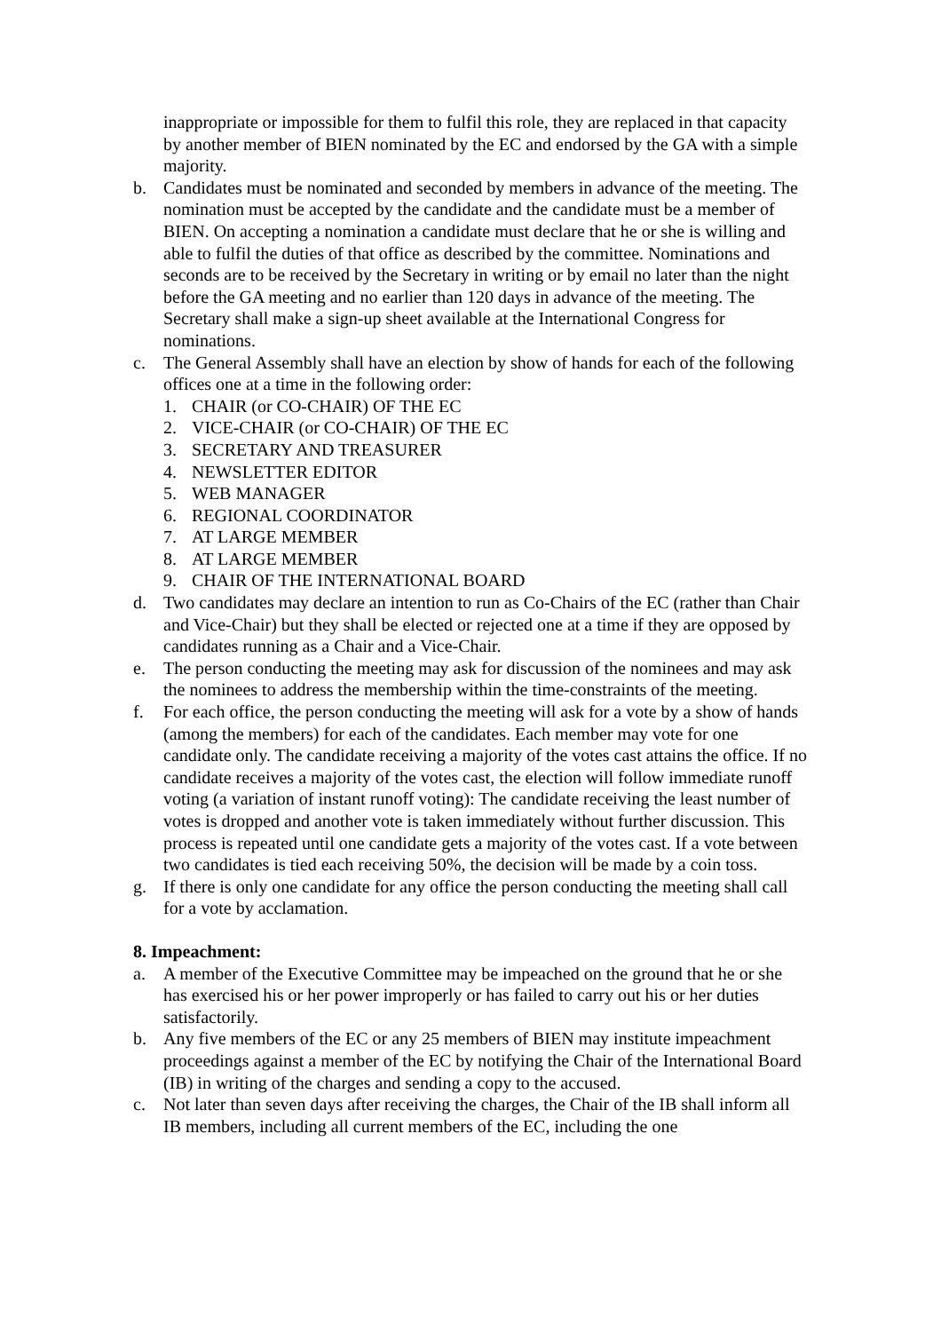inappropriate or impossible for them to fulfil this role, they are replaced in that capacity by another member of BIEN nominated by the EC and endorsed by the GA with a simple majority.
b. Candidates must be nominated and seconded by members in advance of the meeting. The nomination must be accepted by the candidate and the candidate must be a member of BIEN. On accepting a nomination a candidate must declare that he or she is willing and able to fulfil the duties of that office as described by the committee. Nominations and seconds are to be received by the Secretary in writing or by email no later than the night before the GA meeting and no earlier than 120 days in advance of the meeting. The Secretary shall make a sign-up sheet available at the International Congress for nominations.
c. The General Assembly shall have an election by show of hands for each of the following offices one at a time in the following order:
1. CHAIR (or CO-CHAIR) OF THE EC
2. VICE-CHAIR (or CO-CHAIR) OF THE EC
3. SECRETARY AND TREASURER
4. NEWSLETTER EDITOR
5. WEB MANAGER
6. REGIONAL COORDINATOR
7. AT LARGE MEMBER
8. AT LARGE MEMBER
9. CHAIR OF THE INTERNATIONAL BOARD
d. Two candidates may declare an intention to run as Co-Chairs of the EC (rather than Chair and Vice-Chair) but they shall be elected or rejected one at a time if they are opposed by candidates running as a Chair and a Vice-Chair.
e. The person conducting the meeting may ask for discussion of the nominees and may ask the nominees to address the membership within the time-constraints of the meeting.
f. For each office, the person conducting the meeting will ask for a vote by a show of hands (among the members) for each of the candidates. Each member may vote for one candidate only. The candidate receiving a majority of the votes cast attains the office. If no candidate receives a majority of the votes cast, the election will follow immediate runoff voting (a variation of instant runoff voting): The candidate receiving the least number of votes is dropped and another vote is taken immediately without further discussion. This process is repeated until one candidate gets a majority of the votes cast. If a vote between two candidates is tied each receiving 50%, the decision will be made by a coin toss.
g. If there is only one candidate for any office the person conducting the meeting shall call for a vote by acclamation.
8. Impeachment:
a. A member of the Executive Committee may be impeached on the ground that he or she has exercised his or her power improperly or has failed to carry out his or her duties satisfactorily.
b. Any five members of the EC or any 25 members of BIEN may institute impeachment proceedings against a member of the EC by notifying the Chair of the International Board (IB) in writing of the charges and sending a copy to the accused.
c. Not later than seven days after receiving the charges, the Chair of the IB shall inform all IB members, including all current members of the EC, including the one